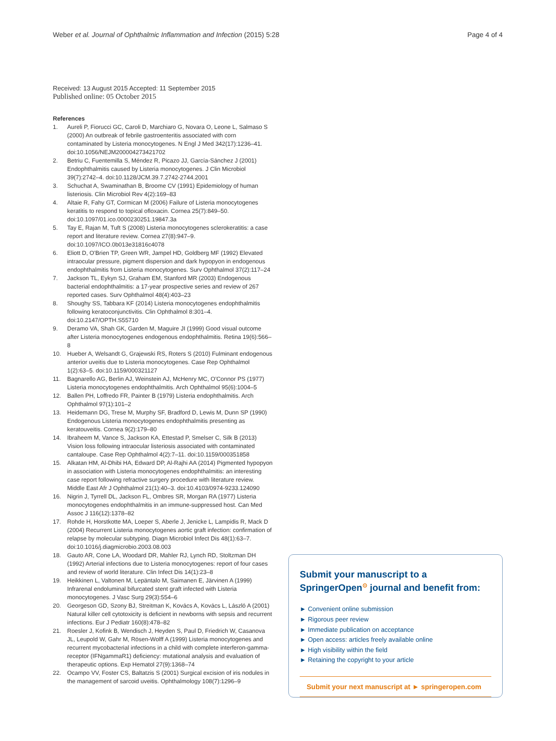Weber et al. Journal of Ophthalmic Inflammation and Infection (2015) 5:28
Page 4 of 4
Received: 13 August 2015 Accepted: 11 September 2015
Published online: 05 October 2015
References
1. Aureli P, Fiorucci GC, Caroli D, Marchiaro G, Novara O, Leone L, Salmaso S (2000) An outbreak of febrile gastroenteritis associated with corn contaminated by Listeria monocytogenes. N Engl J Med 342(17):1236–41. doi:10.1056/NEJM200004273421702
2. Betriu C, Fuentemilla S, Méndez R, Picazo JJ, García-Sánchez J (2001) Endophthalmitis caused by Listeria monocytogenes. J Clin Microbiol 39(7):2742–4. doi:10.1128/JCM.39.7.2742-2744.2001
3. Schuchat A, Swaminathan B, Broome CV (1991) Epidemiology of human listeriosis. Clin Microbiol Rev 4(2):169–83
4. Altaie R, Fahy GT, Cormican M (2006) Failure of Listeria monocytogenes keratitis to respond to topical ofloxacin. Cornea 25(7):849–50. doi:10.1097/01.ico.0000230251.19847.3a
5. Tay E, Rajan M, Tuft S (2008) Listeria monocytogenes sclerokeratitis: a case report and literature review. Cornea 27(8):947–9. doi:10.1097/ICO.0b013e31816c4078
6. Eliott D, O'Brien TP, Green WR, Jampel HD, Goldberg MF (1992) Elevated intraocular pressure, pigment dispersion and dark hypopyon in endogenous endophthalmitis from Listeria monocytogenes. Surv Ophthalmol 37(2):117–24
7. Jackson TL, Eykyn SJ, Graham EM, Stanford MR (2003) Endogenous bacterial endophthalmitis: a 17-year prospective series and review of 267 reported cases. Surv Ophthalmol 48(4):403–23
8. Shoughy SS, Tabbara KF (2014) Listeria monocytogenes endophthalmitis following keratoconjunctivitis. Clin Ophthalmol 8:301–4. doi:10.2147/OPTH.S55710
9. Deramo VA, Shah GK, Garden M, Maguire JI (1999) Good visual outcome after Listeria monocytogenes endogenous endophthalmitis. Retina 19(6):566–8
10. Hueber A, Welsandt G, Grajewski RS, Roters S (2010) Fulminant endogenous anterior uveitis due to Listeria monocytogenes. Case Rep Ophthalmol 1(2):63–5. doi:10.1159/000321127
11. Bagnarello AG, Berlin AJ, Weinstein AJ, McHenry MC, O'Connor PS (1977) Listeria monocytogenes endophthalmitis. Arch Ophthalmol 95(6):1004–5
12. Ballen PH, Loffredo FR, Painter B (1979) Listeria endophthalmitis. Arch Ophthalmol 97(1):101–2
13. Heidemann DG, Trese M, Murphy SF, Bradford D, Lewis M, Dunn SP (1990) Endogenous Listeria monocytogenes endophthalmitis presenting as keratouveitis. Cornea 9(2):179–80
14. Ibraheem M, Vance S, Jackson KA, Ettestad P, Smelser C, Silk B (2013) Vision loss following intraocular listeriosis associated with contaminated cantaloupe. Case Rep Ophthalmol 4(2):7–11. doi:10.1159/000351858
15. Alkatan HM, Al-Dhibi HA, Edward DP, Al-Rajhi AA (2014) Pigmented hypopyon in association with Listeria monocytogenes endophthalmitis: an interesting case report following refractive surgery procedure with literature review. Middle East Afr J Ophthalmol 21(1):40–3. doi:10.4103/0974-9233.124090
16. Nigrin J, Tyrrell DL, Jackson FL, Ombres SR, Morgan RA (1977) Listeria monocytogenes endophthalmitis in an immune-suppressed host. Can Med Assoc J 116(12):1378–82
17. Rohde H, Horstkotte MA, Loeper S, Aberle J, Jenicke L, Lampidis R, Mack D (2004) Recurrent Listeria monocytogenes aortic graft infection: confirmation of relapse by molecular subtyping. Diagn Microbiol Infect Dis 48(1):63–7. doi:10.1016/j.diagmicrobio.2003.08.003
18. Gauto AR, Cone LA, Woodard DR, Mahler RJ, Lynch RD, Stoltzman DH (1992) Arterial infections due to Listeria monocytogenes: report of four cases and review of world literature. Clin Infect Dis 14(1):23–8
19. Heikkinen L, Valtonen M, Lepäntalo M, Saimanen E, Järvinen A (1999) Infrarenal endoluminal bifurcated stent graft infected with Listeria monocytogenes. J Vasc Surg 29(3):554–6
20. Georgeson GD, Szony BJ, Streitman K, Kovács A, Kovács L, László A (2001) Natural killer cell cytotoxicity is deficient in newborns with sepsis and recurrent infections. Eur J Pediatr 160(8):478–82
21. Roesler J, Kofink B, Wendisch J, Heyden S, Paul D, Friedrich W, Casanova JL, Leupold W, Gahr M, Rösen-Wolff A (1999) Listeria monocytogenes and recurrent mycobacterial infections in a child with complete interferon-gamma-receptor (IFNgammaR1) deficiency: mutational analysis and evaluation of therapeutic options. Exp Hematol 27(9):1368–74
22. Ocampo VV, Foster CS, Baltatzis S (2001) Surgical excision of iris nodules in the management of sarcoid uveitis. Ophthalmology 108(7):1296–9
Submit your manuscript to a SpringerOpen<sup>⊙</sup> journal and benefit from:
► Convenient online submission
► Rigorous peer review
► Immediate publication on acceptance
► Open access: articles freely available online
► High visibility within the field
► Retaining the copyright to your article
Submit your next manuscript at ► springeropen.com